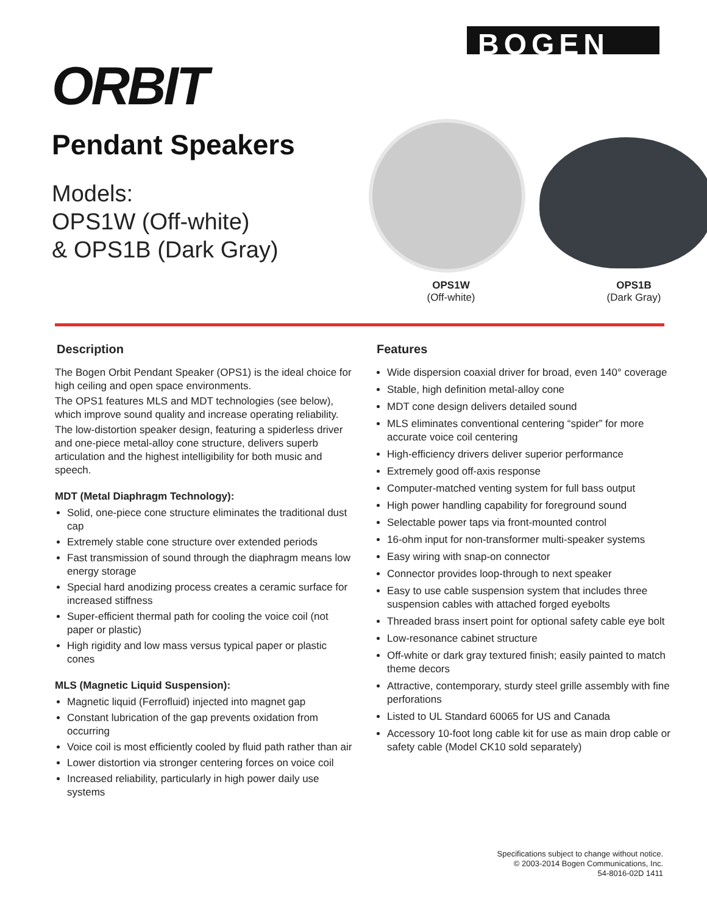ORBIT
Pendant Speakers
Models:
OPS1W (Off-white)
& OPS1B (Dark Gray)
BOGEN
OPS1W
(Off-white)
OPS1B
(Dark Gray)
Description
The Bogen Orbit Pendant Speaker (OPS1) is the ideal choice for high ceiling and open space environments.
The OPS1 features MLS and MDT technologies (see below), which improve sound quality and increase operating reliability.
The low-distortion speaker design, featuring a spiderless driver and one-piece metal-alloy cone structure, delivers superb articulation and the highest intelligibility for both music and speech.
MDT (Metal Diaphragm Technology):
Solid, one-piece cone structure eliminates the traditional dust cap
Extremely stable cone structure over extended periods
Fast transmission of sound through the diaphragm means low energy storage
Special hard anodizing process creates a ceramic surface for increased stiffness
Super-efficient thermal path for cooling the voice coil (not paper or plastic)
High rigidity and low mass versus typical paper or plastic cones
MLS (Magnetic Liquid Suspension):
Magnetic liquid (Ferrofluid) injected into magnet gap
Constant lubrication of the gap prevents oxidation from occurring
Voice coil is most efficiently cooled by fluid path rather than air
Lower distortion via stronger centering forces on voice coil
Increased reliability, particularly in high power daily use systems
Features
Wide dispersion coaxial driver for broad, even 140° coverage
Stable, high definition metal-alloy cone
MDT cone design delivers detailed sound
MLS eliminates conventional centering “spider” for more accurate voice coil centering
High-efficiency drivers deliver superior performance
Extremely good off-axis response
Computer-matched venting system for full bass output
High power handling capability for foreground sound
Selectable power taps via front-mounted control
16-ohm input for non-transformer multi-speaker systems
Easy wiring with snap-on connector
Connector provides loop-through to next speaker
Easy to use cable suspension system that includes three suspension cables with attached forged eyebolts
Threaded brass insert point for optional safety cable eye bolt
Low-resonance cabinet structure
Off-white or dark gray textured finish; easily painted to match theme decors
Attractive, contemporary, sturdy steel grille assembly with fine perforations
Listed to UL Standard 60065 for US and Canada
Accessory 10-foot long cable kit for use as main drop cable or safety cable (Model CK10 sold separately)
Specifications subject to change without notice.
© 2003-2014 Bogen Communications, Inc.
54-8016-02D 1411